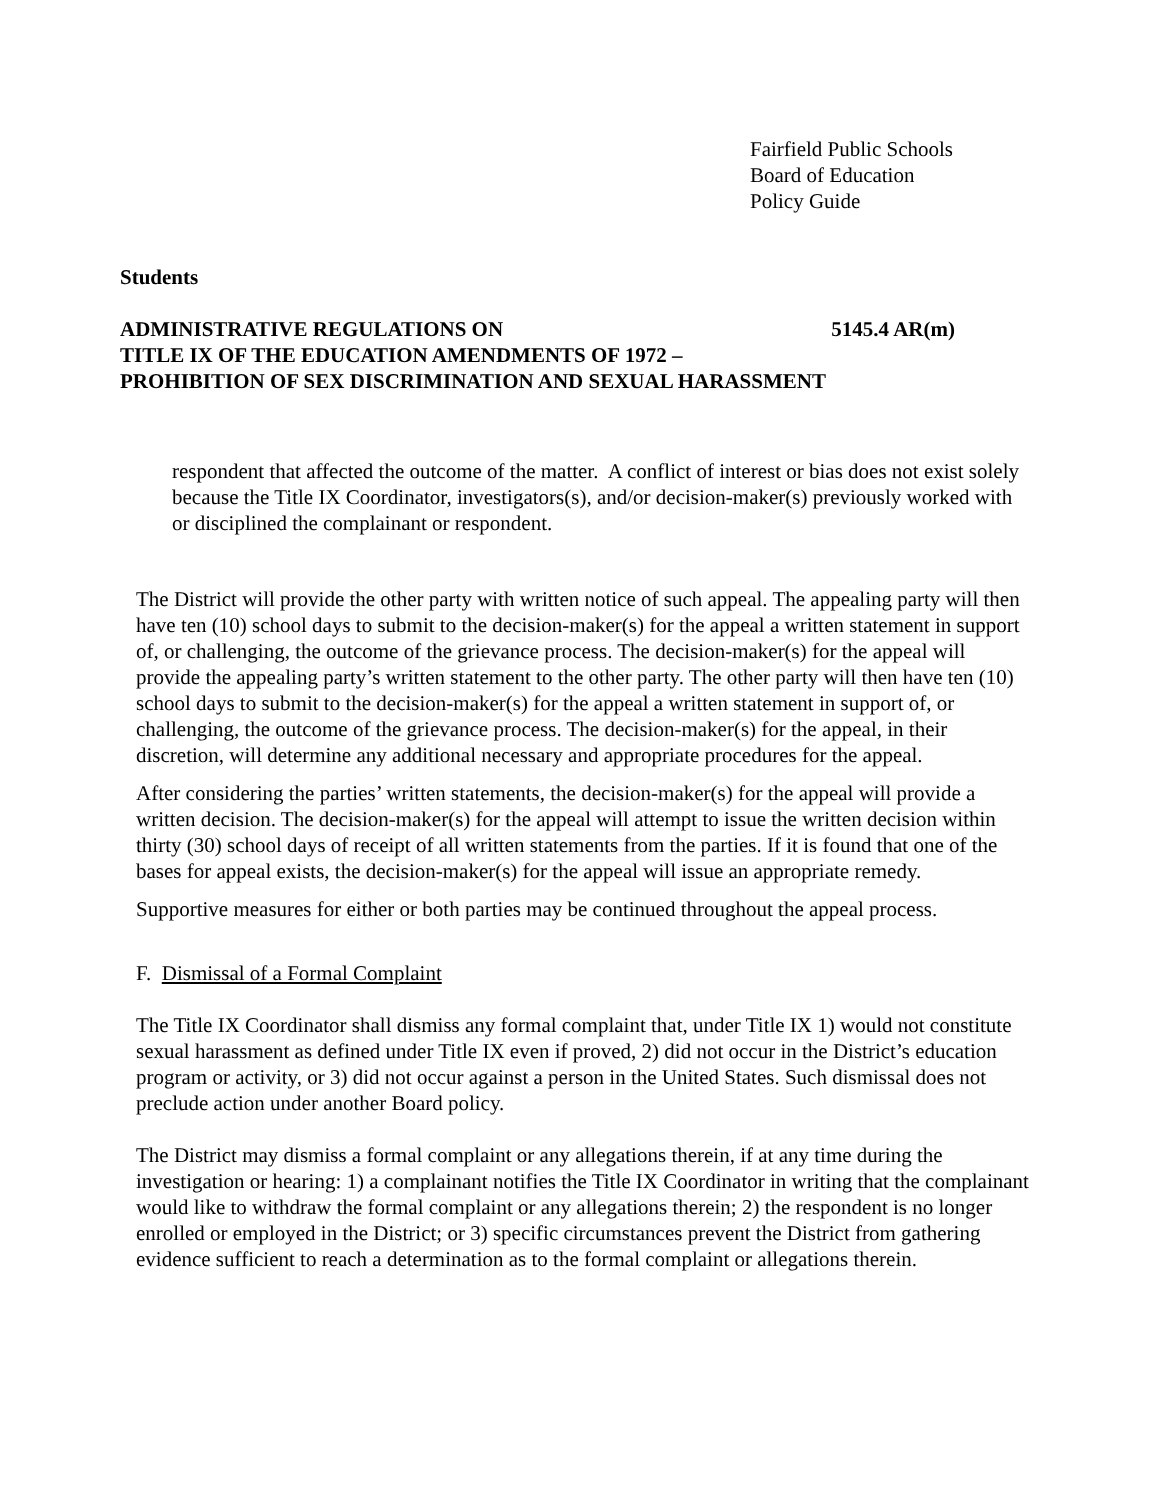Fairfield Public Schools
Board of Education
Policy Guide
Students
ADMINISTRATIVE REGULATIONS ON 5145.4 AR(m)
TITLE IX OF THE EDUCATION AMENDMENTS OF 1972 –
PROHIBITION OF SEX DISCRIMINATION AND SEXUAL HARASSMENT
respondent that affected the outcome of the matter. A conflict of interest or bias does not exist solely because the Title IX Coordinator, investigators(s), and/or decision-maker(s) previously worked with or disciplined the complainant or respondent.
The District will provide the other party with written notice of such appeal. The appealing party will then have ten (10) school days to submit to the decision-maker(s) for the appeal a written statement in support of, or challenging, the outcome of the grievance process. The decision-maker(s) for the appeal will provide the appealing party’s written statement to the other party. The other party will then have ten (10) school days to submit to the decision-maker(s) for the appeal a written statement in support of, or challenging, the outcome of the grievance process. The decision-maker(s) for the appeal, in their discretion, will determine any additional necessary and appropriate procedures for the appeal.
After considering the parties’ written statements, the decision-maker(s) for the appeal will provide a written decision. The decision-maker(s) for the appeal will attempt to issue the written decision within thirty (30) school days of receipt of all written statements from the parties. If it is found that one of the bases for appeal exists, the decision-maker(s) for the appeal will issue an appropriate remedy.
Supportive measures for either or both parties may be continued throughout the appeal process.
F. Dismissal of a Formal Complaint
The Title IX Coordinator shall dismiss any formal complaint that, under Title IX 1) would not constitute sexual harassment as defined under Title IX even if proved, 2) did not occur in the District’s education program or activity, or 3) did not occur against a person in the United States. Such dismissal does not preclude action under another Board policy.
The District may dismiss a formal complaint or any allegations therein, if at any time during the investigation or hearing: 1) a complainant notifies the Title IX Coordinator in writing that the complainant would like to withdraw the formal complaint or any allegations therein; 2) the respondent is no longer enrolled or employed in the District; or 3) specific circumstances prevent the District from gathering evidence sufficient to reach a determination as to the formal complaint or allegations therein.